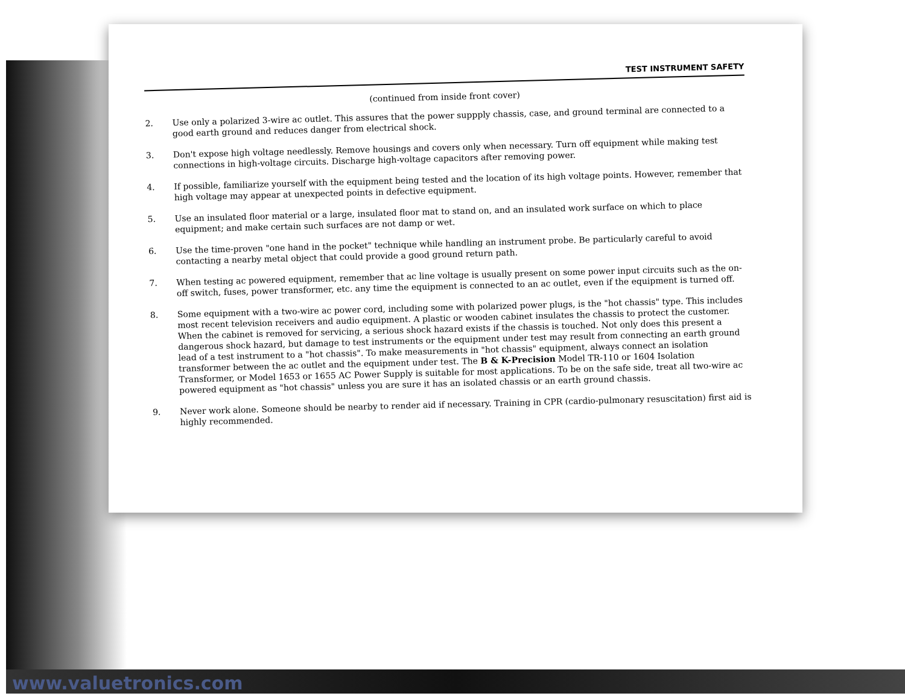TEST INSTRUMENT SAFETY
(continued from inside front cover)
2. Use only a polarized 3-wire ac outlet. This assures that the power suppply chassis, case, and ground terminal are connected to a good earth ground and reduces danger from electrical shock.
3. Don't expose high voltage needlessly. Remove housings and covers only when necessary. Turn off equipment while making test connections in high-voltage circuits. Discharge high-voltage capacitors after removing power.
4. If possible, familiarize yourself with the equipment being tested and the location of its high voltage points. However, remember that high voltage may appear at unexpected points in defective equipment.
5. Use an insulated floor material or a large, insulated floor mat to stand on, and an insulated work surface on which to place equipment; and make certain such surfaces are not damp or wet.
6. Use the time-proven "one hand in the pocket" technique while handling an instrument probe. Be particularly careful to avoid contacting a nearby metal object that could provide a good ground return path.
7. When testing ac powered equipment, remember that ac line voltage is usually present on some power input circuits such as the on-off switch, fuses, power transformer, etc. any time the equipment is connected to an ac outlet, even if the equipment is turned off.
8. Some equipment with a two-wire ac power cord, including some with polarized power plugs, is the "hot chassis" type. This includes most recent television receivers and audio equipment. A plastic or wooden cabinet insulates the chassis to protect the customer. When the cabinet is removed for servicing, a serious shock hazard exists if the chassis is touched. Not only does this present a dangerous shock hazard, but damage to test instruments or the equipment under test may result from connecting an earth ground lead of a test instrument to a "hot chassis". To make measurements in "hot chassis" equipment, always connect an isolation transformer between the ac outlet and the equipment under test. The B & K-Precision Model TR-110 or 1604 Isolation Transformer, or Model 1653 or 1655 AC Power Supply is suitable for most applications. To be on the safe side, treat all two-wire ac powered equipment as "hot chassis" unless you are sure it has an isolated chassis or an earth ground chassis.
9. Never work alone. Someone should be nearby to render aid if necessary. Training in CPR (cardio-pulmonary resuscitation) first aid is highly recommended.
www.valuetronics.com